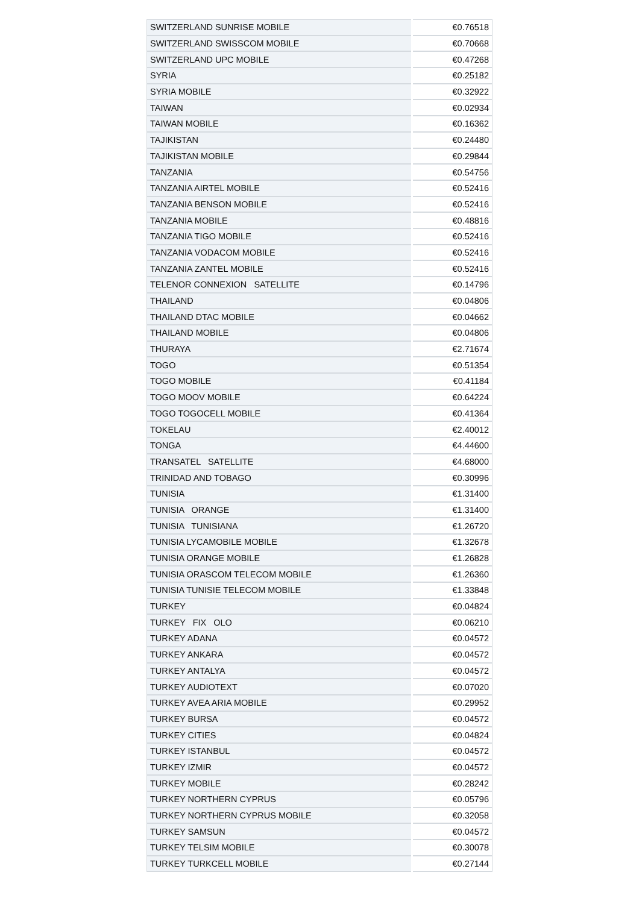| SWITZERLAND SUNRISE MOBILE | €0.76518 |
| SWITZERLAND SWISSCOM MOBILE | €0.70668 |
| SWITZERLAND UPC MOBILE | €0.47268 |
| SYRIA | €0.25182 |
| SYRIA MOBILE | €0.32922 |
| TAIWAN | €0.02934 |
| TAIWAN MOBILE | €0.16362 |
| TAJIKISTAN | €0.24480 |
| TAJIKISTAN MOBILE | €0.29844 |
| TANZANIA | €0.54756 |
| TANZANIA AIRTEL MOBILE | €0.52416 |
| TANZANIA BENSON MOBILE | €0.52416 |
| TANZANIA MOBILE | €0.48816 |
| TANZANIA TIGO MOBILE | €0.52416 |
| TANZANIA VODACOM MOBILE | €0.52416 |
| TANZANIA ZANTEL MOBILE | €0.52416 |
| TELENOR CONNEXION SATELLITE | €0.14796 |
| THAILAND | €0.04806 |
| THAILAND DTAC MOBILE | €0.04662 |
| THAILAND MOBILE | €0.04806 |
| THURAYA | €2.71674 |
| TOGO | €0.51354 |
| TOGO MOBILE | €0.41184 |
| TOGO MOOV MOBILE | €0.64224 |
| TOGO TOGOCELL MOBILE | €0.41364 |
| TOKELAU | €2.40012 |
| TONGA | €4.44600 |
| TRANSATEL SATELLITE | €4.68000 |
| TRINIDAD AND TOBAGO | €0.30996 |
| TUNISIA | €1.31400 |
| TUNISIA ORANGE | €1.31400 |
| TUNISIA TUNISIANA | €1.26720 |
| TUNISIA LYCAMOBILE MOBILE | €1.32678 |
| TUNISIA ORANGE MOBILE | €1.26828 |
| TUNISIA ORASCOM TELECOM MOBILE | €1.26360 |
| TUNISIA TUNISIE TELECOM MOBILE | €1.33848 |
| TURKEY | €0.04824 |
| TURKEY FIX OLO | €0.06210 |
| TURKEY ADANA | €0.04572 |
| TURKEY ANKARA | €0.04572 |
| TURKEY ANTALYA | €0.04572 |
| TURKEY AUDIOTEXT | €0.07020 |
| TURKEY AVEA ARIA MOBILE | €0.29952 |
| TURKEY BURSA | €0.04572 |
| TURKEY CITIES | €0.04824 |
| TURKEY ISTANBUL | €0.04572 |
| TURKEY IZMIR | €0.04572 |
| TURKEY MOBILE | €0.28242 |
| TURKEY NORTHERN CYPRUS | €0.05796 |
| TURKEY NORTHERN CYPRUS MOBILE | €0.32058 |
| TURKEY SAMSUN | €0.04572 |
| TURKEY TELSIM MOBILE | €0.30078 |
| TURKEY TURKCELL MOBILE | €0.27144 |